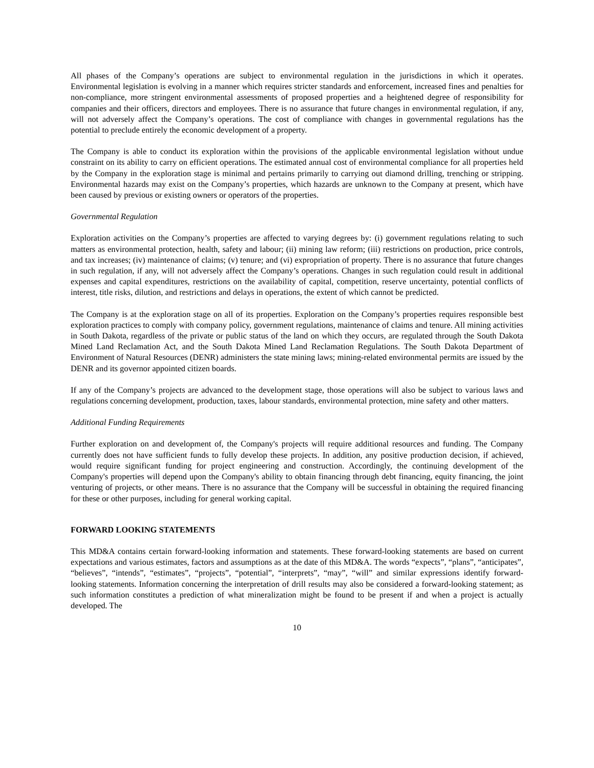All phases of the Company’s operations are subject to environmental regulation in the jurisdictions in which it operates. Environmental legislation is evolving in a manner which requires stricter standards and enforcement, increased fines and penalties for non-compliance, more stringent environmental assessments of proposed properties and a heightened degree of responsibility for companies and their officers, directors and employees. There is no assurance that future changes in environmental regulation, if any, will not adversely affect the Company’s operations. The cost of compliance with changes in governmental regulations has the potential to preclude entirely the economic development of a property.
The Company is able to conduct its exploration within the provisions of the applicable environmental legislation without undue constraint on its ability to carry on efficient operations. The estimated annual cost of environmental compliance for all properties held by the Company in the exploration stage is minimal and pertains primarily to carrying out diamond drilling, trenching or stripping. Environmental hazards may exist on the Company’s properties, which hazards are unknown to the Company at present, which have been caused by previous or existing owners or operators of the properties.
Governmental Regulation
Exploration activities on the Company’s properties are affected to varying degrees by: (i) government regulations relating to such matters as environmental protection, health, safety and labour; (ii) mining law reform; (iii) restrictions on production, price controls, and tax increases; (iv) maintenance of claims; (v) tenure; and (vi) expropriation of property. There is no assurance that future changes in such regulation, if any, will not adversely affect the Company’s operations. Changes in such regulation could result in additional expenses and capital expenditures, restrictions on the availability of capital, competition, reserve uncertainty, potential conflicts of interest, title risks, dilution, and restrictions and delays in operations, the extent of which cannot be predicted.
The Company is at the exploration stage on all of its properties. Exploration on the Company’s properties requires responsible best exploration practices to comply with company policy, government regulations, maintenance of claims and tenure. All mining activities in South Dakota, regardless of the private or public status of the land on which they occurs, are regulated through the South Dakota Mined Land Reclamation Act, and the South Dakota Mined Land Reclamation Regulations. The South Dakota Department of Environment of Natural Resources (DENR) administers the state mining laws; mining-related environmental permits are issued by the DENR and its governor appointed citizen boards.
If any of the Company’s projects are advanced to the development stage, those operations will also be subject to various laws and regulations concerning development, production, taxes, labour standards, environmental protection, mine safety and other matters.
Additional Funding Requirements
Further exploration on and development of, the Company's projects will require additional resources and funding. The Company currently does not have sufficient funds to fully develop these projects. In addition, any positive production decision, if achieved, would require significant funding for project engineering and construction. Accordingly, the continuing development of the Company's properties will depend upon the Company's ability to obtain financing through debt financing, equity financing, the joint venturing of projects, or other means. There is no assurance that the Company will be successful in obtaining the required financing for these or other purposes, including for general working capital.
FORWARD LOOKING STATEMENTS
This MD&A contains certain forward-looking information and statements. These forward-looking statements are based on current expectations and various estimates, factors and assumptions as at the date of this MD&A. The words “expects”, “plans”, “anticipates”, “believes”, “intends”, “estimates”, “projects”, “potential”, “interprets”, “may”, “will” and similar expressions identify forward-looking statements. Information concerning the interpretation of drill results may also be considered a forward-looking statement; as such information constitutes a prediction of what mineralization might be found to be present if and when a project is actually developed. The
10